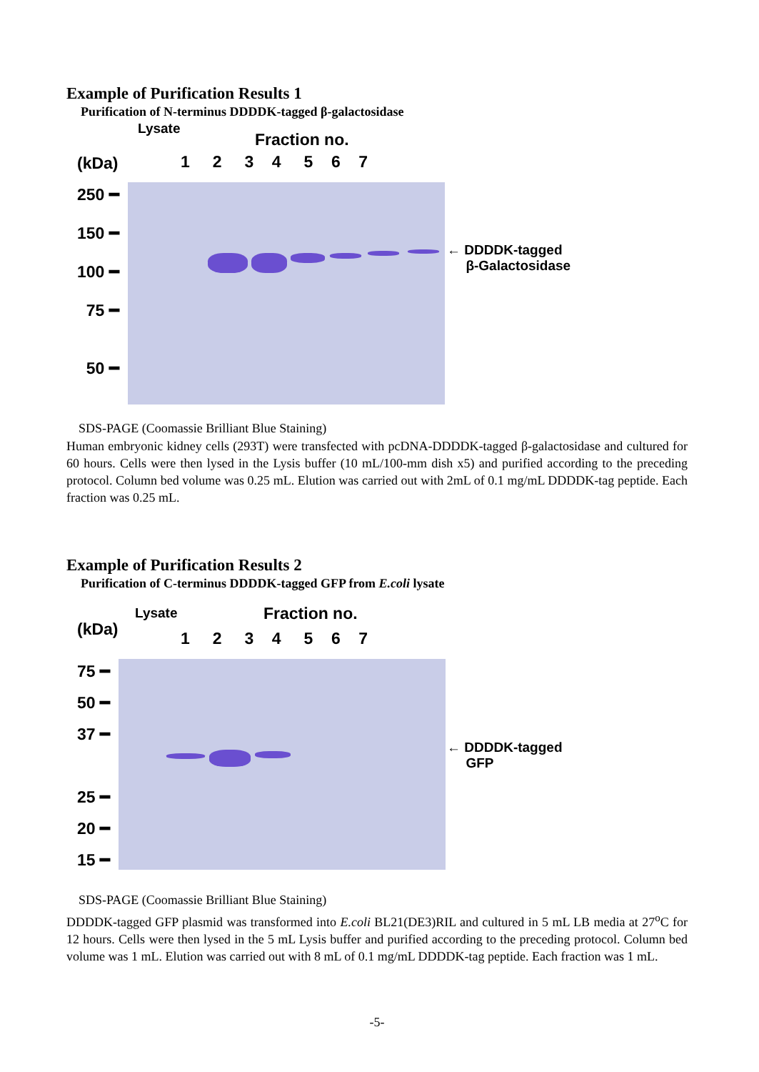Example of Purification Results 1
Purification of N-terminus DDDDK-tagged β-galactosidase
Fraction no.
Lysate
(kDa)
1 2 3 4 5 6 7
250 ━
150 ━
100 ━
75 ━
50 ━
← DDDDK-tagged
β-Galactosidase
SDS-PAGE (Coomassie Brilliant Blue Staining)
Human embryonic kidney cells (293T) were transfected with pcDNA-DDDDK-tagged β-galactosidase and cultured for 60 hours. Cells were then lysed in the Lysis buffer (10 mL/100-mm dish x5) and purified according to the preceding protocol. Column bed volume was 0.25 mL. Elution was carried out with 2mL of 0.1 mg/mL DDDDK-tag peptide. Each fraction was 0.25 mL.
Example of Purification Results 2
Purification of C-terminus DDDDK-tagged GFP from E.coli lysate
Fraction no.
Lysate
(kDa)
1 2 3 4 5 6 7
75 ━
50 ━
37 ━
25 ━
20 ━
15 ━
← DDDDK-tagged
GFP
SDS-PAGE (Coomassie Brilliant Blue Staining)
DDDDK-tagged GFP plasmid was transformed into E.coli BL21(DE3)RIL and cultured in 5 mL LB media at 27<sup>o</sup>C for 12 hours. Cells were then lysed in the 5 mL Lysis buffer and purified according to the preceding protocol. Column bed volume was 1 mL. Elution was carried out with 8 mL of 0.1 mg/mL DDDDK-tag peptide. Each fraction was 1 mL.
-5-